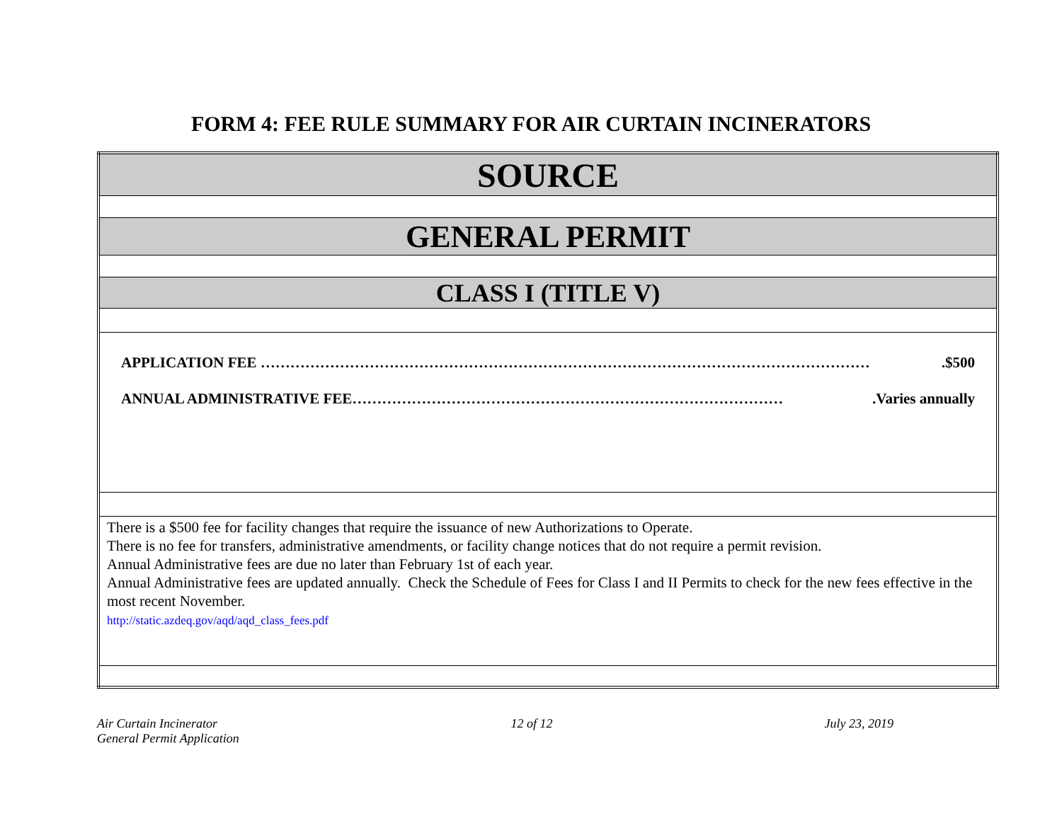FORM 4: FEE RULE SUMMARY FOR AIR CURTAIN INCINERATORS
| SOURCE |
| GENERAL PERMIT |
| CLASS I (TITLE V) |
| APPLICATION FEE …………………………………………………………………………………………………………… .$500 ANNUAL ADMINISTRATIVE FEE…………………………………………………………………………… .Varies annually |
| There is a $500 fee for facility changes that require the issuance of new Authorizations to Operate. There is no fee for transfers, administrative amendments, or facility change notices that do not require a permit revision. Annual Administrative fees are due no later than February 1st of each year. Annual Administrative fees are updated annually. Check the Schedule of Fees for Class I and II Permits to check for the new fees effective in the most recent November. http://static.azdeq.gov/aqd/aqd_class_fees.pdf |
Air Curtain Incinerator
General Permit Application
12 of 12 July 23, 2019